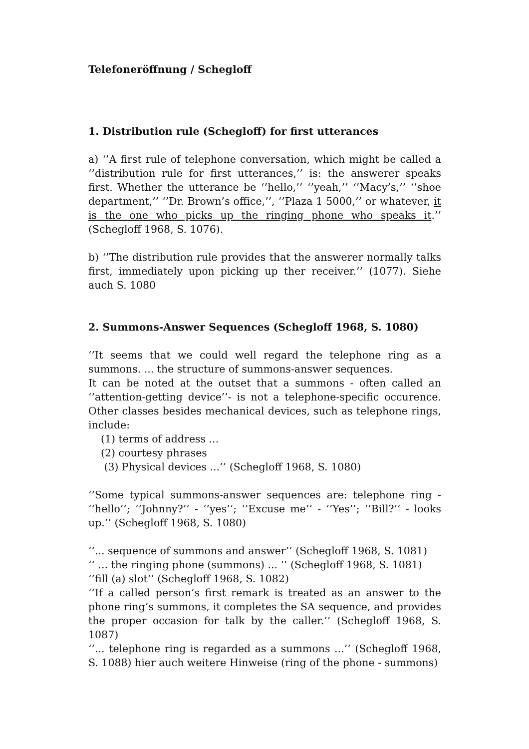Telefoneröffnung / Schegloff
1. Distribution rule (Schegloff) for first utterances
a) ‘’A first rule of telephone conversation, which might be called a ‘’distribution rule for first utterances,’’ is: the answerer speaks first. Whether the utterance be ‘’hello,’’ ‘’yeah,’’ ‘’Macy’s,’’ ‘’shoe department,’’ ‘’Dr. Brown’s office,’’, ‘’Plaza 1 5000,’’ or whatever, it is the one who picks up the ringing phone who speaks it.’’ (Schegloff 1968, S. 1076).
b) ‘’The distribution rule provides that the answerer normally talks first, immediately upon picking up ther receiver.’’ (1077). Siehe auch S. 1080
2. Summons-Answer Sequences (Schegloff 1968, S. 1080)
‘’It seems that we could well regard the telephone ring as a summons. ... the structure of summons-answer sequences.
It can be noted at the outset that a summons - often called an ‘’attention-getting device’’- is not a telephone-specific occurence. Other classes besides mechanical devices, such as telephone rings, include:
(1) terms of address ...
(2) courtesy phrases
(3) Physical devices ...’’ (Schegloff 1968, S. 1080)
‘’Some typical summons-answer sequences are: telephone ring - ‘’hello’’; ‘’Johnny?’’ - ‘’yes’’; ‘’Excuse me’’ - ‘’Yes’’; ‘’Bill?’’ - looks up.’’ (Schegloff 1968, S. 1080)
‘’... sequence of summons and answer’’ (Schegloff 1968, S. 1081)
‘’ ... the ringing phone (summons) ... ‘’ (Schegloff 1968, S. 1081)
‘’fill (a) slot’’ (Schegloff 1968, S. 1082)
‘’If a called person’s first remark is treated as an answer to the phone ring’s summons, it completes the SA sequence, and provides the proper occasion for talk by the caller.’’ (Schegloff 1968, S. 1087)
‘’... telephone ring is regarded as a summons ...’’ (Schegloff 1968, S. 1088) hier auch weitere Hinweise (ring of the phone - summons)